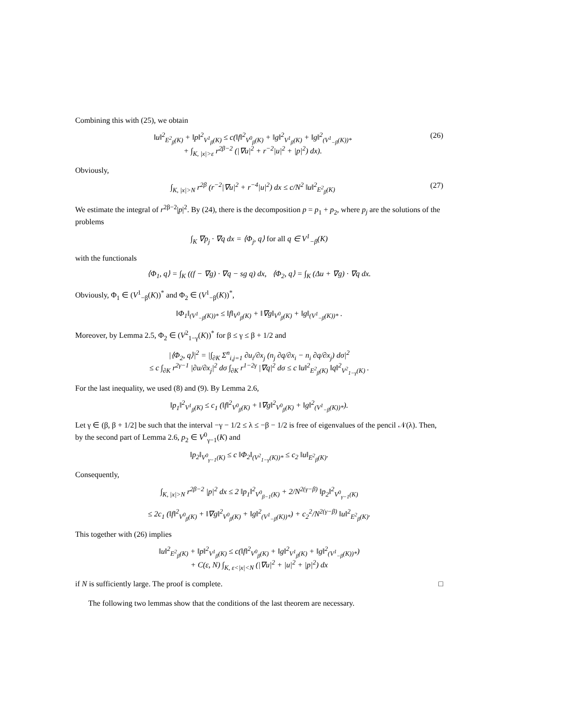Combining this with (25), we obtain
‖u‖<sup>2</sup><sub>E<sup>2</sup><sub>β</sub>(K)</sub> + ‖p‖<sup>2</sup><sub>V<sup>1</sup><sub>β</sub>(K)</sub> ≤ c(‖f‖<sup>2</sup><sub>V<sup>0</sup><sub>β</sub>(K)</sub> + ‖g‖<sup>2</sup><sub>V<sup>1</sup><sub>β</sub>(K)</sub> + ‖g‖<sup>2</sup><sub>(V<sup>1</sup><sub>−β</sub>(K))*</sub>
+ ∫<sub>K, |x|>ε</sub> r<sup>2β−2</sup> (|∇u|<sup>2</sup> + r<sup>−2</sup>|u|<sup>2</sup> + |p|<sup>2</sup>) dx).
(26)
Obviously,
∫<sub>K, |x|>N</sub> r<sup>2β</sup> (r<sup>−2</sup>|∇u|<sup>2</sup> + r<sup>−4</sup>|u|<sup>2</sup>) dx ≤ c/N<sup>2</sup> ‖u‖<sup>2</sup><sub>E<sup>2</sup><sub>β</sub>(K)</sub>
(27)
We estimate the integral of r<sup>2β−2</sup>|p|<sup>2</sup>. By (24), there is the decomposition p = p<sub>1</sub> + p<sub>2</sub>, where p<sub>j</sub> are the solutions of the problems
∫<sub>K</sub> ∇p<sub>j</sub> · ∇q dx = ⟨Φ<sub>j</sub>, q⟩ for all q ∈ V<sup>1</sup><sub>−β</sub>(K)
with the functionals
⟨Φ<sub>1</sub>, q⟩ = ∫<sub>K</sub> ((f − ∇g) · ∇q − sg q) dx, ⟨Φ<sub>2</sub>, q⟩ = ∫<sub>K</sub> (Δu + ∇g) · ∇q dx.
Obviously, Φ<sub>1</sub> ∈ (V<sup>1</sup><sub>−β</sub>(K))<sup>*</sup> and Φ<sub>2</sub> ∈ (V<sup>1</sup><sub>−β</sub>(K))<sup>*</sup>,
‖Φ<sub>1</sub>‖<sub>(V<sup>1</sup><sub>−β</sub>(K))*</sub> ≤ ‖f‖<sub>V<sup>0</sup><sub>β</sub>(K)</sub> + ‖∇g‖<sub>V<sup>0</sup><sub>β</sub>(K)</sub> + ‖g‖<sub>(V<sup>1</sup><sub>−β</sub>(K))*</sub> .
Moreover, by Lemma 2.5, Φ<sub>2</sub> ∈ (V<sup>2</sup><sub>1−γ</sub>(K))<sup>*</sup> for β ≤ γ ≤ β + 1/2 and
|⟨Φ<sub>2</sub>, q⟩|<sup>2</sup> = |∫<sub>∂K</sub> Σ<sup>n</sup><sub>i,j=1</sub> ∂u<sub>i</sub>/∂x<sub>j</sub> (n<sub>j</sub> ∂q/∂x<sub>i</sub> − n<sub>i</sub> ∂q/∂x<sub>j</sub>) dσ|<sup>2</sup>
≤ c ∫<sub>∂K</sub> r<sup>2γ−1</sup> |∂u/∂x<sub>j</sub>|<sup>2</sup> dσ ∫<sub>∂K</sub> r<sup>1−2γ</sup> |∇q|<sup>2</sup> dσ ≤ c ‖u‖<sup>2</sup><sub>E<sup>2</sup><sub>β</sub>(K)</sub> ‖q‖<sup>2</sup><sub>V<sup>2</sup><sub>1−γ</sub>(K)</sub> .
For the last inequality, we used (8) and (9). By Lemma 2.6,
‖p<sub>1</sub>‖<sup>2</sup><sub>V<sup>1</sup><sub>β</sub>(K)</sub> ≤ c<sub>1</sub> (‖f‖<sup>2</sup><sub>V<sup>0</sup><sub>β</sub>(K)</sub> + ‖∇g‖<sup>2</sup><sub>V<sup>0</sup><sub>β</sub>(K)</sub> + ‖g‖<sup>2</sup><sub>(V<sup>1</sup><sub>−β</sub>(K))*</sub>).
Let γ ∈ (β, β + 1/2] be such that the interval −γ − 1/2 ≤ λ ≤ −β − 1/2 is free of eigenvalues of the pencil 𝒩(λ). Then, by the second part of Lemma 2.6, p<sub>2</sub> ∈ V<sup>0</sup><sub>γ−1</sub>(K) and
‖p<sub>2</sub>‖<sub>V<sup>0</sup><sub>γ−1</sub>(K)</sub> ≤ c ‖Φ<sub>2</sub>‖<sub>(V<sup>2</sup><sub>1−γ</sub>(K))*</sub> ≤ c<sub>2</sub> ‖u‖<sub>E<sup>2</sup><sub>β</sub>(K)</sub>.
Consequently,
∫<sub>K, |x|>N</sub> r<sup>2β−2</sup> |p|<sup>2</sup> dx ≤ 2 ‖p<sub>1</sub>‖<sup>2</sup><sub>V<sup>0</sup><sub>β−1</sub>(K)</sub> + 2/N<sup>2(γ−β)</sup> ‖p<sub>2</sub>‖<sup>2</sup><sub>V<sup>0</sup><sub>γ−1</sub>(K)</sub>
≤ 2c<sub>1</sub> (‖f‖<sup>2</sup><sub>V<sup>0</sup><sub>β</sub>(K)</sub> + ‖∇g‖<sup>2</sup><sub>V<sup>0</sup><sub>β</sub>(K)</sub> + ‖g‖<sup>2</sup><sub>(V<sup>1</sup><sub>−β</sub>(K))*</sub>) + c<sub>2</sub><sup>2</sup>/N<sup>2(γ−β)</sup> ‖u‖<sup>2</sup><sub>E<sup>2</sup><sub>β</sub>(K)</sub>.
This together with (26) implies
‖u‖<sup>2</sup><sub>E<sup>2</sup><sub>β</sub>(K)</sub> + ‖p‖<sup>2</sup><sub>V<sup>1</sup><sub>β</sub>(K)</sub> ≤ c(‖f‖<sup>2</sup><sub>V<sup>0</sup><sub>β</sub>(K)</sub> + ‖g‖<sup>2</sup><sub>V<sup>1</sup><sub>β</sub>(K)</sub> + ‖g‖<sup>2</sup><sub>(V<sup>1</sup><sub>−β</sub>(K))*</sub>)
+ C(ε, N) ∫<sub>K, ε<|x|<N</sub> (|∇u|<sup>2</sup> + |u|<sup>2</sup> + |p|<sup>2</sup>) dx
if N is sufficiently large. The proof is complete. □
The following two lemmas show that the conditions of the last theorem are necessary.